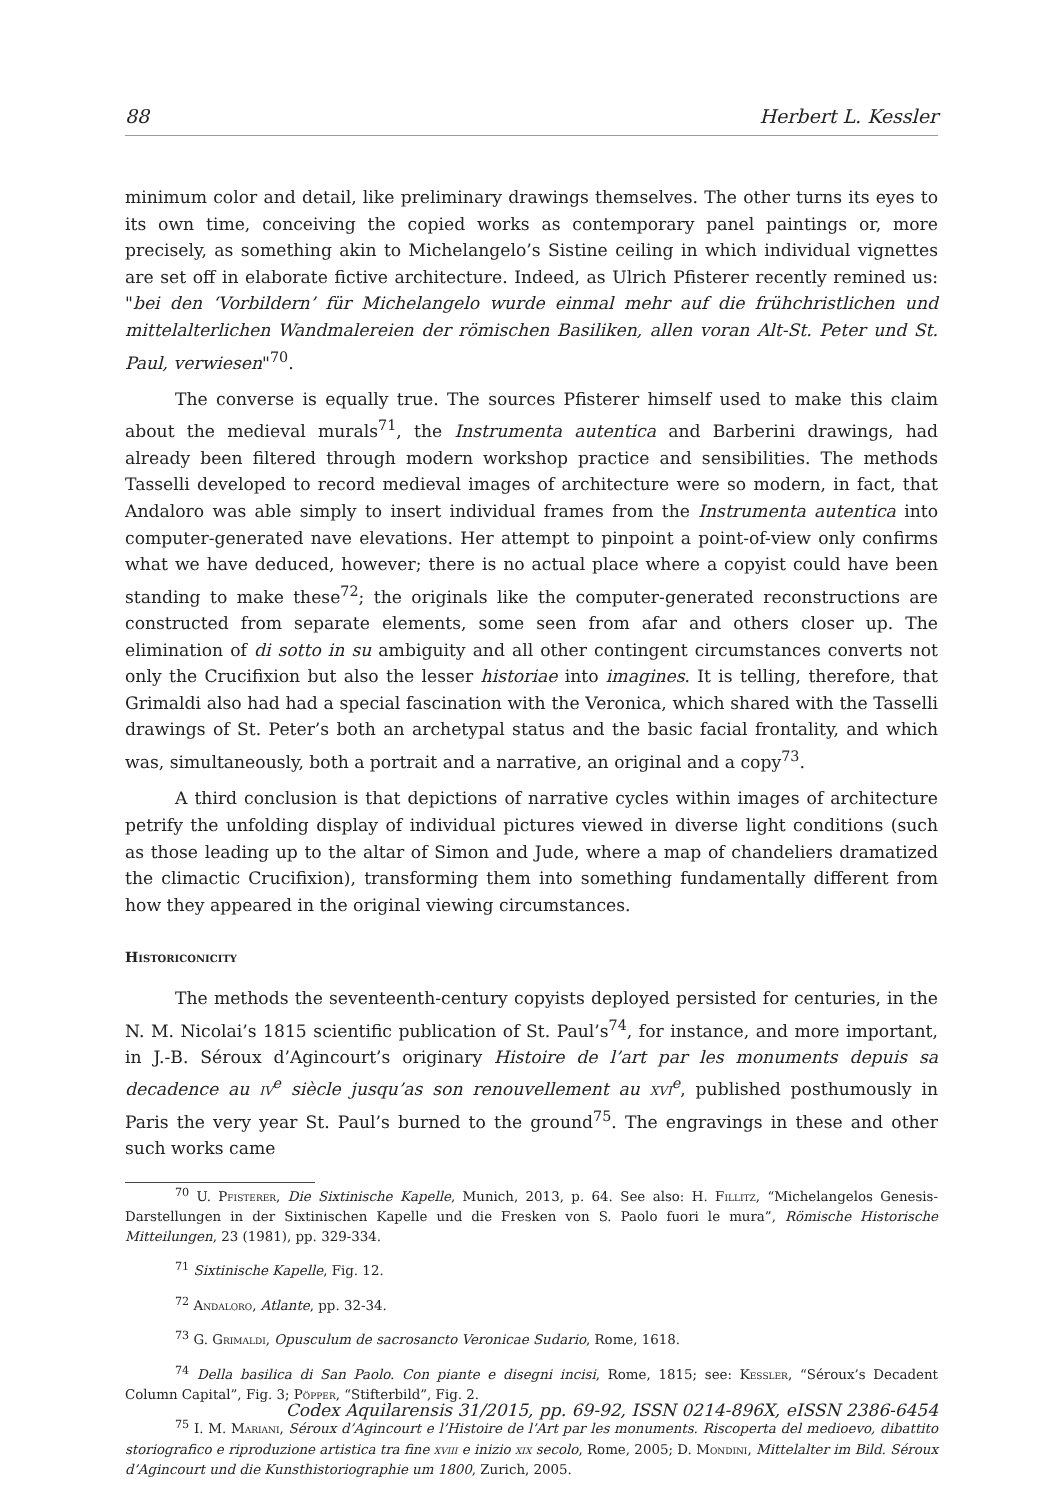88 Herbert L. Kessler
minimum color and detail, like preliminary drawings themselves. The other turns its eyes to its own time, conceiving the copied works as contemporary panel paintings or, more precisely, as something akin to Michelangelo’s Sistine ceiling in which individual vignettes are set off in elaborate fictive architecture. Indeed, as Ulrich Pfisterer recently remined us: "bei den ‘Vorbildern’ für Michelangelo wurde einmal mehr auf die frühchristlichen und mittelalterlichen Wandmalereien der römischen Basiliken, allen voran Alt-St. Peter und St. Paul, verwiesen"<sup>70</sup>.
The converse is equally true. The sources Pfisterer himself used to make this claim about the medieval murals<sup>71</sup>, the Instrumenta autentica and Barberini drawings, had already been filtered through modern workshop practice and sensibilities. The methods Tasselli developed to record medieval images of architecture were so modern, in fact, that Andaloro was able simply to insert individual frames from the Instrumenta autentica into computer-generated nave elevations. Her attempt to pinpoint a point-of-view only confirms what we have deduced, however; there is no actual place where a copyist could have been standing to make these<sup>72</sup>; the originals like the computer-generated reconstructions are constructed from separate elements, some seen from afar and others closer up. The elimination of di sotto in su ambiguity and all other contingent circumstances converts not only the Crucifixion but also the lesser historiae into imagines. It is telling, therefore, that Grimaldi also had had a special fascination with the Veronica, which shared with the Tasselli drawings of St. Peter’s both an archetypal status and the basic facial frontality, and which was, simultaneously, both a portrait and a narrative, an original and a copy<sup>73</sup>.
A third conclusion is that depictions of narrative cycles within images of architecture petrify the unfolding display of individual pictures viewed in diverse light conditions (such as those leading up to the altar of Simon and Jude, where a map of chandeliers dramatized the climactic Crucifixion), transforming them into something fundamentally different from how they appeared in the original viewing circumstances.
Historiconicity
The methods the seventeenth-century copyists deployed persisted for centuries, in the N. M. Nicolai’s 1815 scientific publication of St. Paul’s<sup>74</sup>, for instance, and more important, in J.-B. Séroux d’Agincourt’s originary Histoire de l’art par les monuments depuis sa decadence au iv<sup>e</sup> siècle jusqu’as son renouvellement au xvi<sup>e</sup>, published posthumously in Paris the very year St. Paul’s burned to the ground<sup>75</sup>. The engravings in these and other such works came
<sup>70</sup> U. Pfisterer, Die Sixtinische Kapelle, Munich, 2013, p. 64. See also: H. Fillitz, “Michelangelos Genesis-Darstellungen in der Sixtinischen Kapelle und die Fresken von S. Paolo fuori le mura”, Römische Historische Mitteilungen, 23 (1981), pp. 329-334.
<sup>71</sup> Sixtinische Kapelle, Fig. 12.
<sup>72</sup> Andaloro, Atlante, pp. 32-34.
<sup>73</sup> G. Grimaldi, Opusculum de sacrosancto Veronicae Sudario, Rome, 1618.
<sup>74</sup> Della basilica di San Paolo. Con piante e disegni incisi, Rome, 1815; see: Kessler, “Séroux’s Decadent Column Capital”, Fig. 3; Pöpper, “Stifterbild”, Fig. 2.
<sup>75</sup> I. M. Mariani, Séroux d’Agincourt e l’Histoire de l’Art par les monuments. Riscoperta del medioevo, dibattito storiografico e riproduzione artistica tra fine xviii e inizio xix secolo, Rome, 2005; D. Mondini, Mittelalter im Bild. Séroux d’Agincourt und die Kunsthistoriographie um 1800, Zurich, 2005.
Codex Aquilarensis 31/2015, pp. 69-92, ISSN 0214-896X, eISSN 2386-6454